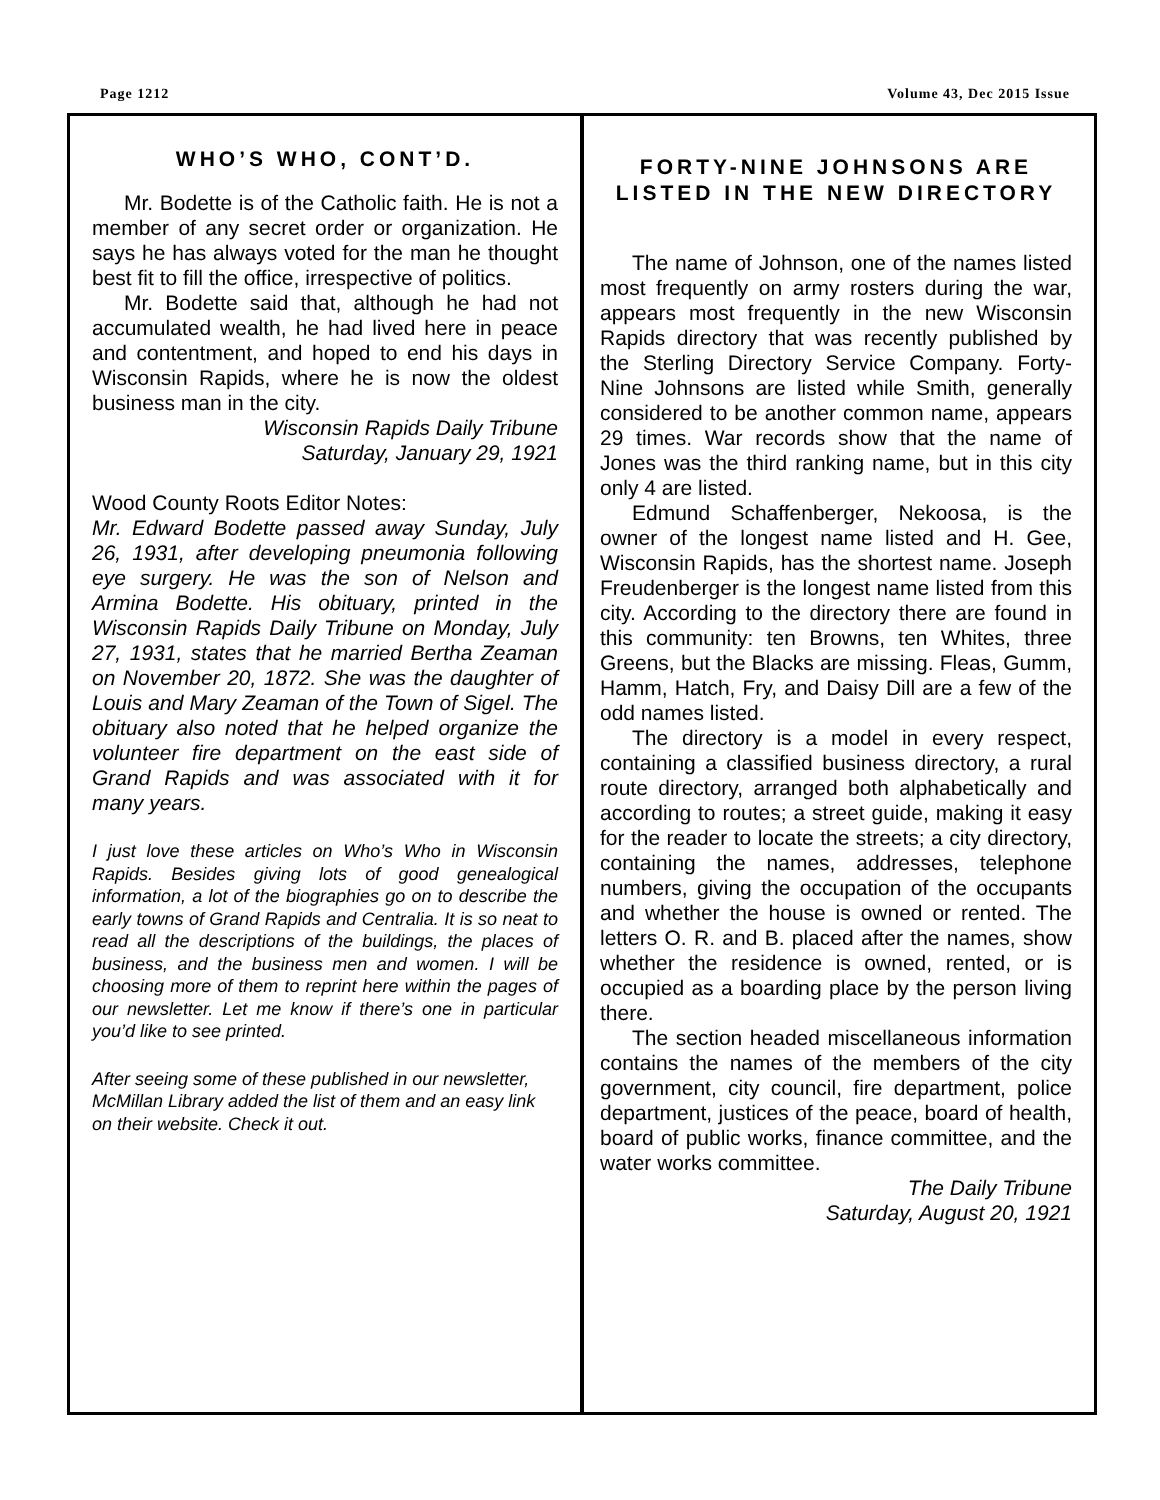Page 1212 Volume 43, Dec 2015 Issue
WHO’S WHO, CONT’D.
Mr. Bodette is of the Catholic faith. He is not a member of any secret order or organization. He says he has always voted for the man he thought best fit to fill the office, irrespective of politics.
Mr. Bodette said that, although he had not accumulated wealth, he had lived here in peace and contentment, and hoped to end his days in Wisconsin Rapids, where he is now the oldest business man in the city.
Wisconsin Rapids Daily Tribune
Saturday, January 29, 1921
Wood County Roots Editor Notes:
Mr. Edward Bodette passed away Sunday, July 26, 1931, after developing pneumonia following eye surgery. He was the son of Nelson and Armina Bodette. His obituary, printed in the Wisconsin Rapids Daily Tribune on Monday, July 27, 1931, states that he married Bertha Zeaman on November 20, 1872. She was the daughter of Louis and Mary Zeaman of the Town of Sigel. The obituary also noted that he helped organize the volunteer fire department on the east side of Grand Rapids and was associated with it for many years.
I just love these articles on Who’s Who in Wisconsin Rapids. Besides giving lots of good genealogical information, a lot of the biographies go on to describe the early towns of Grand Rapids and Centralia. It is so neat to read all the descriptions of the buildings, the places of business, and the business men and women. I will be choosing more of them to reprint here within the pages of our newsletter. Let me know if there’s one in particular you’d like to see printed.
After seeing some of these published in our newsletter, McMillan Library added the list of them and an easy link on their website. Check it out.
FORTY-NINE JOHNSONS ARE LISTED IN THE NEW DIRECTORY
The name of Johnson, one of the names listed most frequently on army rosters during the war, appears most frequently in the new Wisconsin Rapids directory that was recently published by the Sterling Directory Service Company. Forty-Nine Johnsons are listed while Smith, generally considered to be another common name, appears 29 times. War records show that the name of Jones was the third ranking name, but in this city only 4 are listed.
Edmund Schaffenberger, Nekoosa, is the owner of the longest name listed and H. Gee, Wisconsin Rapids, has the shortest name. Joseph Freudenberger is the longest name listed from this city. According to the directory there are found in this community: ten Browns, ten Whites, three Greens, but the Blacks are missing. Fleas, Gumm, Hamm, Hatch, Fry, and Daisy Dill are a few of the odd names listed.
The directory is a model in every respect, containing a classified business directory, a rural route directory, arranged both alphabetically and according to routes; a street guide, making it easy for the reader to locate the streets; a city directory, containing the names, addresses, telephone numbers, giving the occupation of the occupants and whether the house is owned or rented. The letters O. R. and B. placed after the names, show whether the residence is owned, rented, or is occupied as a boarding place by the person living there.
The section headed miscellaneous information contains the names of the members of the city government, city council, fire department, police department, justices of the peace, board of health, board of public works, finance committee, and the water works committee.
The Daily Tribune
Saturday, August 20, 1921